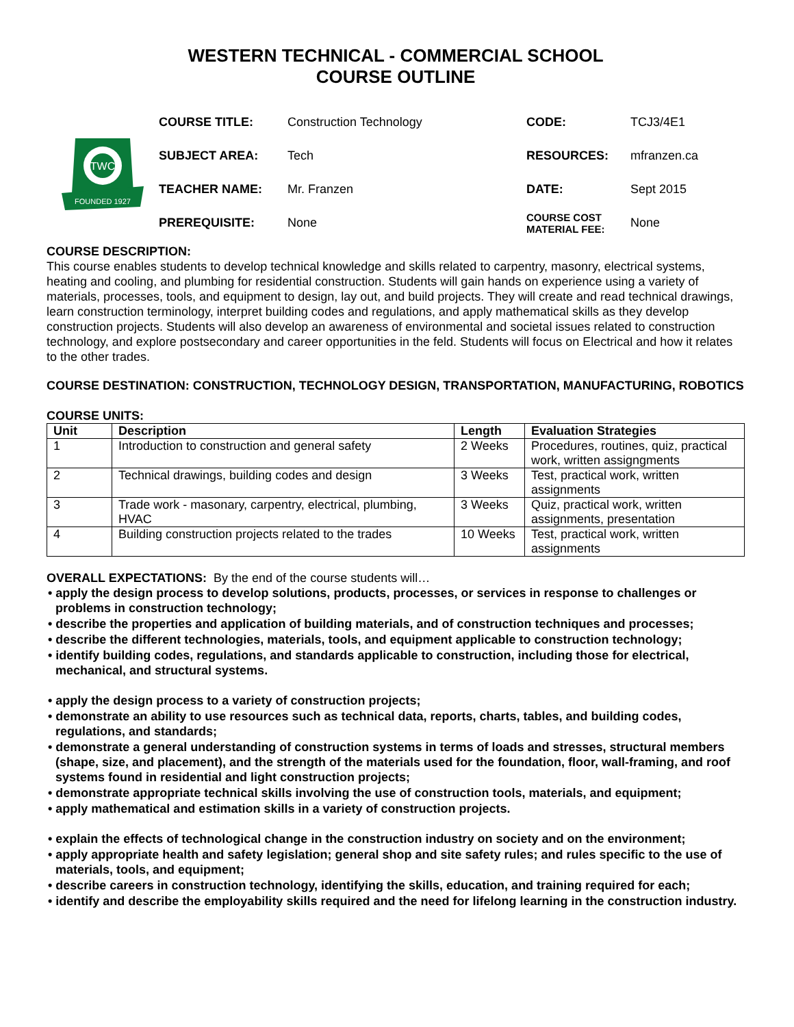WESTERN TECHNICAL - COMMERCIAL SCHOOL
COURSE OUTLINE
TWC
FOUNDED 1927
| COURSE TITLE: | Construction Technology | CODE: | TCJ3/4E1 |
| SUBJECT AREA: | Tech | RESOURCES: | mfranzen.ca |
| TEACHER NAME: | Mr. Franzen | DATE: | Sept 2015 |
| PREREQUISITE: | None | COURSE COST MATERIAL FEE: | None |
COURSE DESCRIPTION:
This course enables students to develop technical knowledge and skills related to carpentry, masonry, electrical systems, heating and cooling, and plumbing for residential construction. Students will gain hands on experience using a variety of materials, processes, tools, and equipment to design, lay out, and build projects. They will create and read technical drawings, learn construction terminology, interpret building codes and regulations, and apply mathematical skills as they develop construction projects. Students will also develop an awareness of environmental and societal issues related to construction technology, and explore postsecondary and career opportunities in the feld. Students will focus on Electrical and how it relates to the other trades.
COURSE DESTINATION: CONSTRUCTION, TECHNOLOGY DESIGN, TRANSPORTATION, MANUFACTURING, ROBOTICS
COURSE UNITS:
| Unit | Description | Length | Evaluation Strategies |
| --- | --- | --- | --- |
| 1 | Introduction to construction and general safety | 2 Weeks | Procedures, routines, quiz, practical work, written assigngments |
| 2 | Technical drawings, building codes and design | 3 Weeks | Test, practical work, written assignments |
| 3 | Trade work - masonary, carpentry, electrical, plumbing, HVAC | 3 Weeks | Quiz, practical work, written assignments, presentation |
| 4 | Building construction projects related to the trades | 10 Weeks | Test, practical work, written assignments |
OVERALL EXPECTATIONS: By the end of the course students will…
• apply the design process to develop solutions, products, processes, or services in response to challenges or problems in construction technology;
• describe the properties and application of building materials, and of construction techniques and processes;
• describe the different technologies, materials, tools, and equipment applicable to construction technology;
• identify building codes, regulations, and standards applicable to construction, including those for electrical, mechanical, and structural systems.
• apply the design process to a variety of construction projects;
• demonstrate an ability to use resources such as technical data, reports, charts, tables, and building codes, regulations, and standards;
• demonstrate a general understanding of construction systems in terms of loads and stresses, structural members (shape, size, and placement), and the strength of the materials used for the foundation, floor, wall-framing, and roof systems found in residential and light construction projects;
• demonstrate appropriate technical skills involving the use of construction tools, materials, and equipment;
• apply mathematical and estimation skills in a variety of construction projects.
• explain the effects of technological change in the construction industry on society and on the environment;
• apply appropriate health and safety legislation; general shop and site safety rules; and rules specific to the use of materials, tools, and equipment;
• describe careers in construction technology, identifying the skills, education, and training required for each;
• identify and describe the employability skills required and the need for lifelong learning in the construction industry.